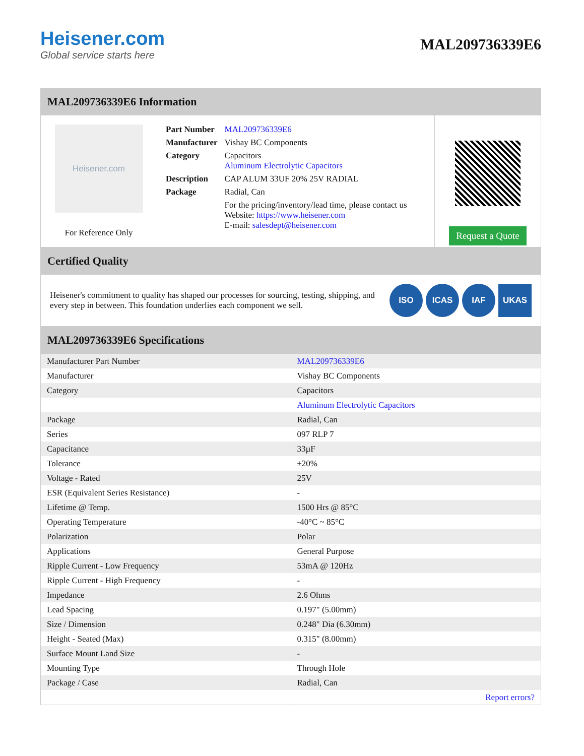Heisener.com
Global service starts here
MAL209736339E6
MAL209736339E6 Information
Heisener.com
For Reference Only
| Part Number | MAL209736339E6 |
| Manufacturer | Vishay BC Components |
| Category | Capacitors Aluminum Electrolytic Capacitors |
| Description | CAP ALUM 33UF 20% 25V RADIAL |
| Package | Radial, Can |
| | For the pricing/inventory/lead time, please contact us Website: https://www.heisener.com E-mail: salesdept@heisener.com |
Request a Quote
Certified Quality
Heisener's commitment to quality has shaped our processes for sourcing, testing, shipping, and every step in between. This foundation underlies each component we sell.
ISO ICAS IAF UKAS
MAL209736339E6 Specifications
| Manufacturer Part Number | MAL209736339E6 |
| Manufacturer | Vishay BC Components |
| Category | Capacitors |
| | Aluminum Electrolytic Capacitors |
| Package | Radial, Can |
| Series | 097 RLP 7 |
| Capacitance | 33µF |
| Tolerance | ±20% |
| Voltage - Rated | 25V |
| ESR (Equivalent Series Resistance) | - |
| Lifetime @ Temp. | 1500 Hrs @ 85°C |
| Operating Temperature | -40°C ~ 85°C |
| Polarization | Polar |
| Applications | General Purpose |
| Ripple Current - Low Frequency | 53mA @ 120Hz |
| Ripple Current - High Frequency | - |
| Impedance | 2.6 Ohms |
| Lead Spacing | 0.197" (5.00mm) |
| Size / Dimension | 0.248" Dia (6.30mm) |
| Height - Seated (Max) | 0.315" (8.00mm) |
| Surface Mount Land Size | - |
| Mounting Type | Through Hole |
| Package / Case | Radial, Can |
| | Report errors? |